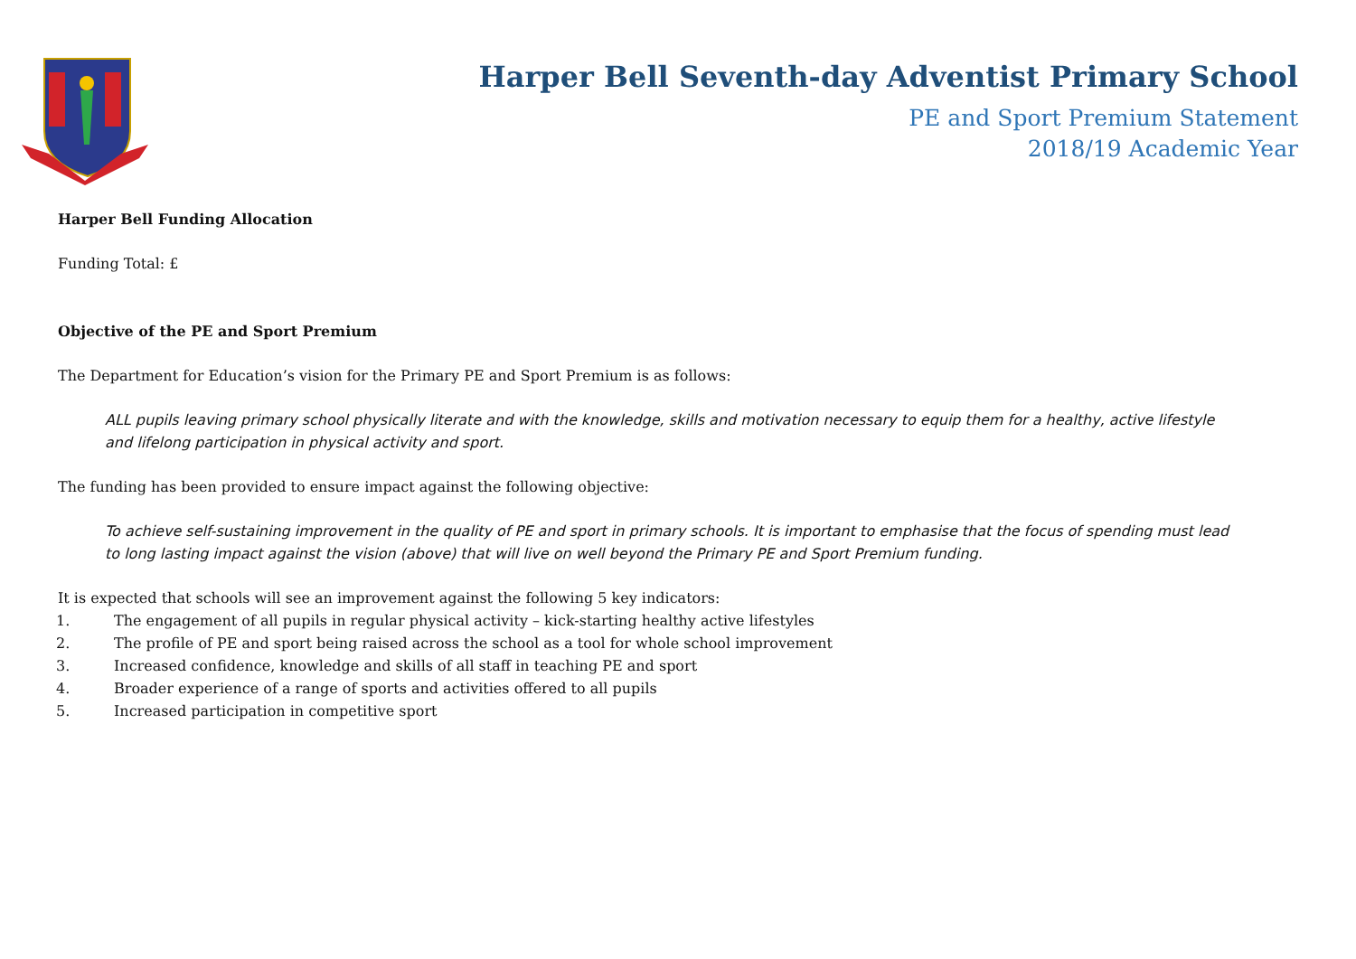Harper Bell Seventh-day Adventist Primary School
PE and Sport Premium Statement
2018/19 Academic Year
Harper Bell Funding Allocation
Funding Total: £
Objective of the PE and Sport Premium
The Department for Education’s vision for the Primary PE and Sport Premium is as follows:
ALL pupils leaving primary school physically literate and with the knowledge, skills and motivation necessary to equip them for a healthy, active lifestyle and lifelong participation in physical activity and sport.
The funding has been provided to ensure impact against the following objective:
To achieve self-sustaining improvement in the quality of PE and sport in primary schools. It is important to emphasise that the focus of spending must lead to long lasting impact against the vision (above) that will live on well beyond the Primary PE and Sport Premium funding.
It is expected that schools will see an improvement against the following 5 key indicators:
1. The engagement of all pupils in regular physical activity – kick-starting healthy active lifestyles
2. The profile of PE and sport being raised across the school as a tool for whole school improvement
3. Increased confidence, knowledge and skills of all staff in teaching PE and sport
4. Broader experience of a range of sports and activities offered to all pupils
5. Increased participation in competitive sport